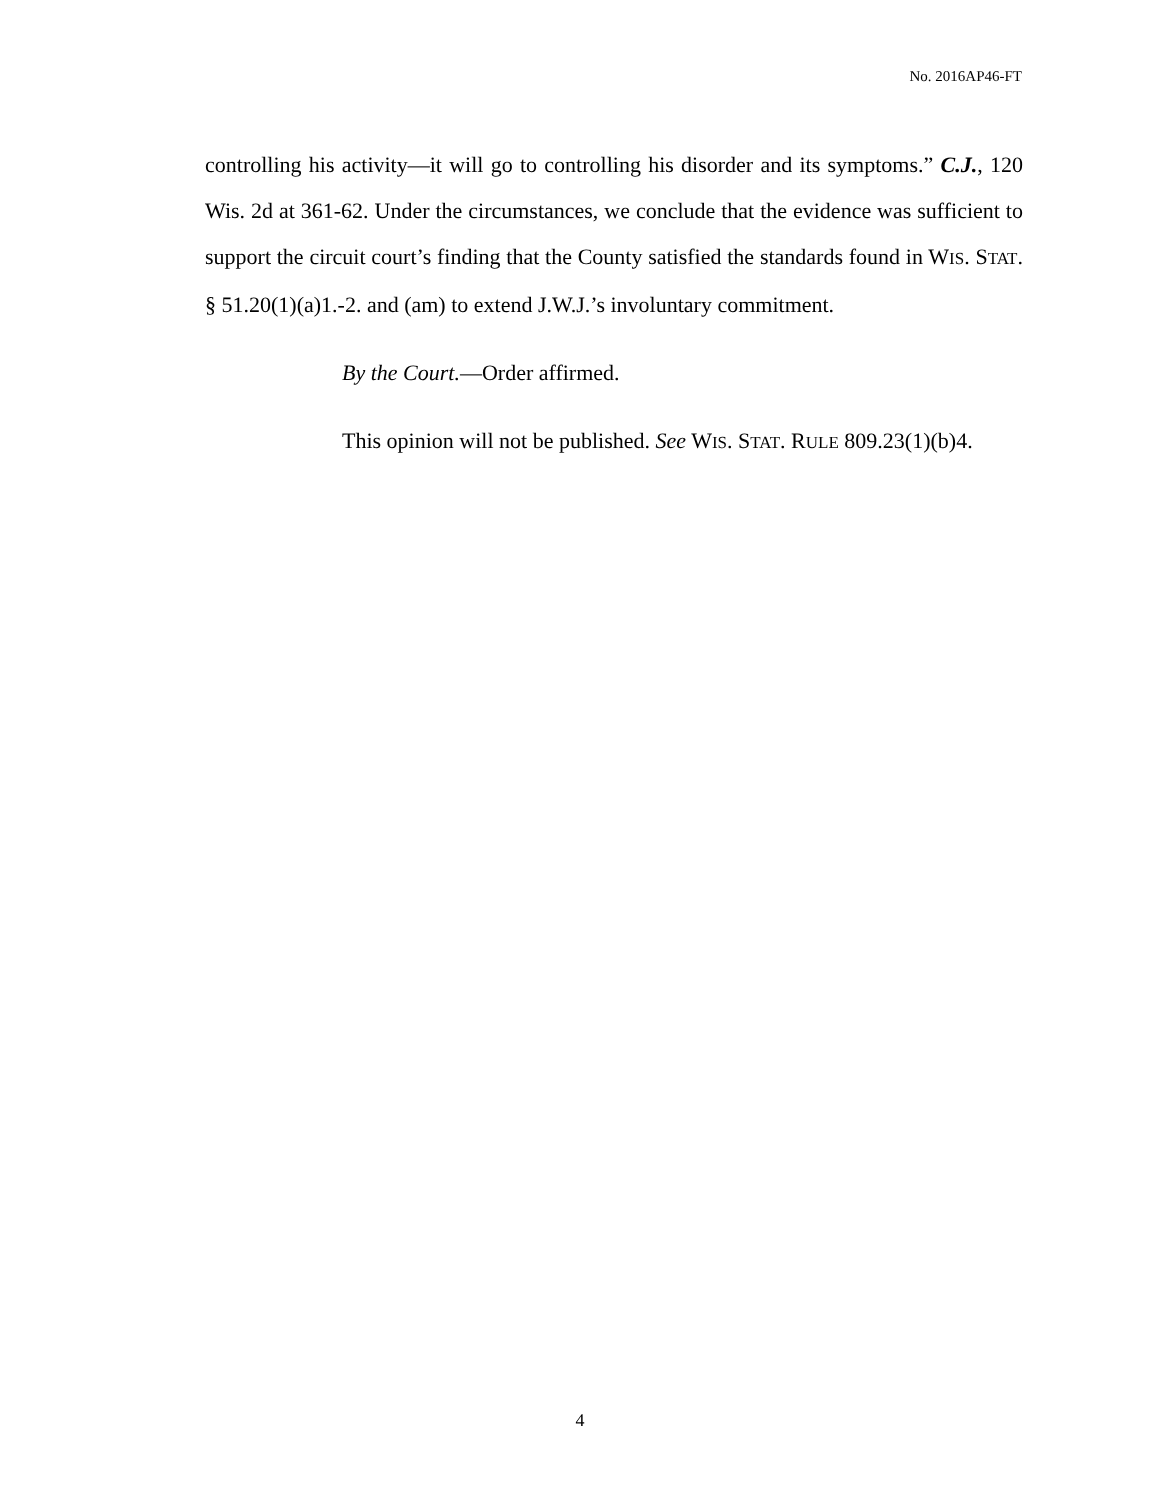No. 2016AP46-FT
controlling his activity—it will go to controlling his disorder and its symptoms.” C.J., 120 Wis. 2d at 361-62. Under the circumstances, we conclude that the evidence was sufficient to support the circuit court’s finding that the County satisfied the standards found in WIS. STAT. § 51.20(1)(a)1.-2. and (am) to extend J.W.J.’s involuntary commitment.
By the Court.—Order affirmed.
This opinion will not be published. See WIS. STAT. RULE 809.23(1)(b)4.
4